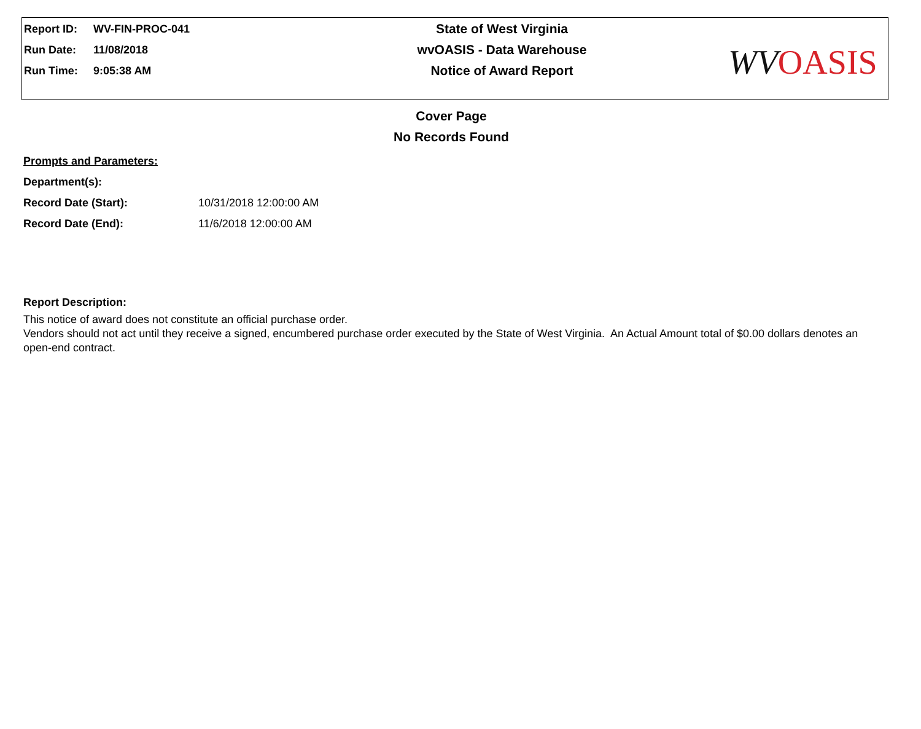Report ID: WV-FIN-PROC-041
Run Date: 11/08/2018
Run Time: 9:05:38 AM
State of West Virginia
wvOASIS - Data Warehouse
Notice of Award Report
WV OASIS
Cover Page
No Records Found
Prompts and Parameters:
Department(s):
Record Date (Start): 10/31/2018 12:00:00 AM
Record Date (End): 11/6/2018 12:00:00 AM
Report Description:
This notice of award does not constitute an official purchase order.
Vendors should not act until they receive a signed, encumbered purchase order executed by the State of West Virginia. An Actual Amount total of $0.00 dollars denotes an open-end contract.